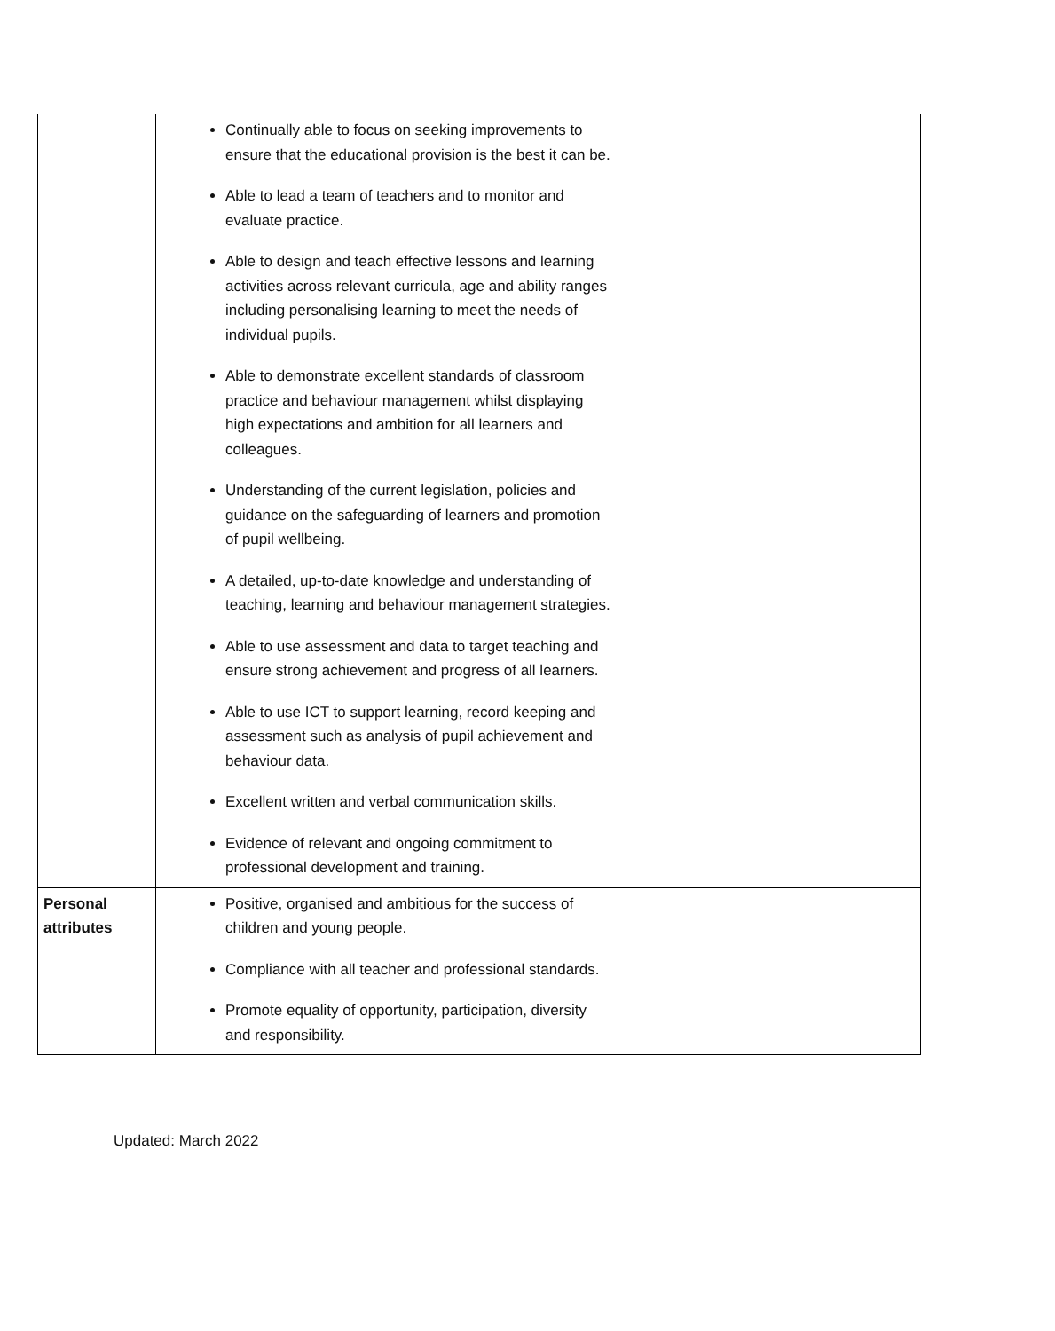| | Continually able to focus on seeking improvements to ensure that the educational provision is the best it can be. Able to lead a team of teachers and to monitor and evaluate practice. Able to design and teach effective lessons and learning activities across relevant curricula, age and ability ranges including personalising learning to meet the needs of individual pupils. Able to demonstrate excellent standards of classroom practice and behaviour management whilst displaying high expectations and ambition for all learners and colleagues. Understanding of the current legislation, policies and guidance on the safeguarding of learners and promotion of pupil wellbeing. A detailed, up-to-date knowledge and understanding of teaching, learning and behaviour management strategies. Able to use assessment and data to target teaching and ensure strong achievement and progress of all learners. Able to use ICT to support learning, record keeping and assessment such as analysis of pupil achievement and behaviour data. Excellent written and verbal communication skills. Evidence of relevant and ongoing commitment to professional development and training. | |
| Personal attributes | Positive, organised and ambitious for the success of children and young people. Compliance with all teacher and professional standards. Promote equality of opportunity, participation, diversity and responsibility. | |
Updated: March 2022